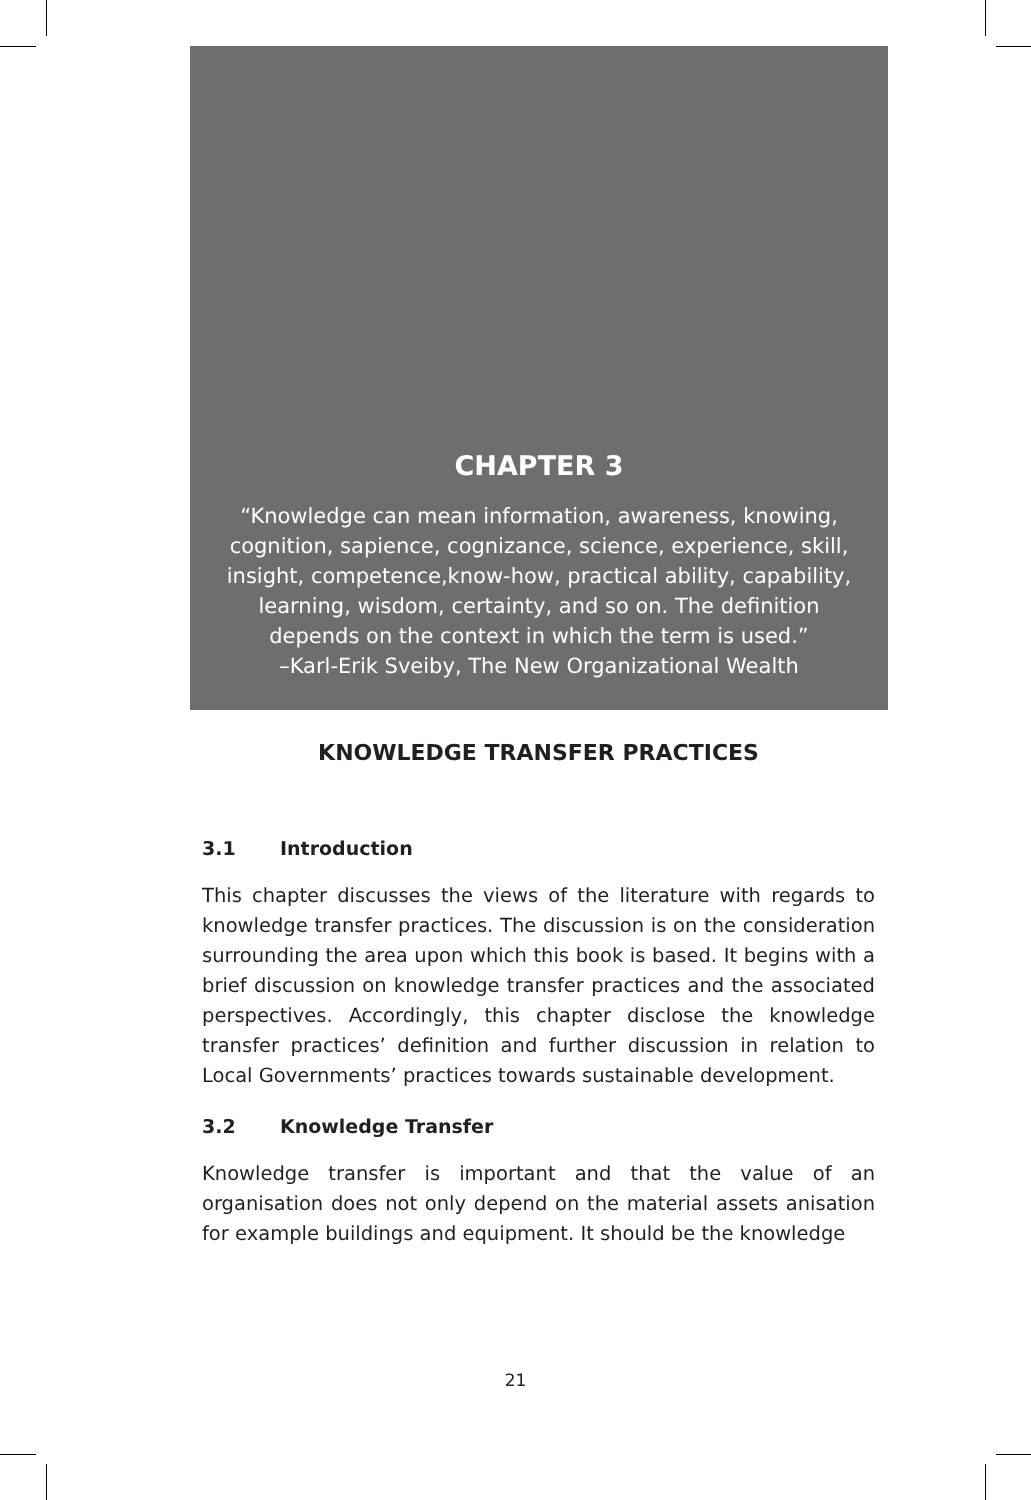CHAPTER 3
“Knowledge can mean information, awareness, knowing,
cognition, sapience, cognizance, science, experience, skill,
insight, competence,know-how, practical ability, capability,
learning, wisdom, certainty, and so on. The definition
depends on the context in which the term is used.”
–Karl-Erik Sveiby, The New Organizational Wealth
KNOWLEDGE TRANSFER PRACTICES
3.1 Introduction
This chapter discusses the views of the literature with regards to knowledge transfer practices. The discussion is on the consideration surrounding the area upon which this book is based. It begins with a brief discussion on knowledge transfer practices and the associated perspectives. Accordingly, this chapter disclose the knowledge transfer practices’ definition and further discussion in relation to Local Governments’ practices towards sustainable development.
3.2 Knowledge Transfer
Knowledge transfer is important and that the value of an organisation does not only depend on the material assets anisation for example buildings and equipment. It should be the knowledge
21